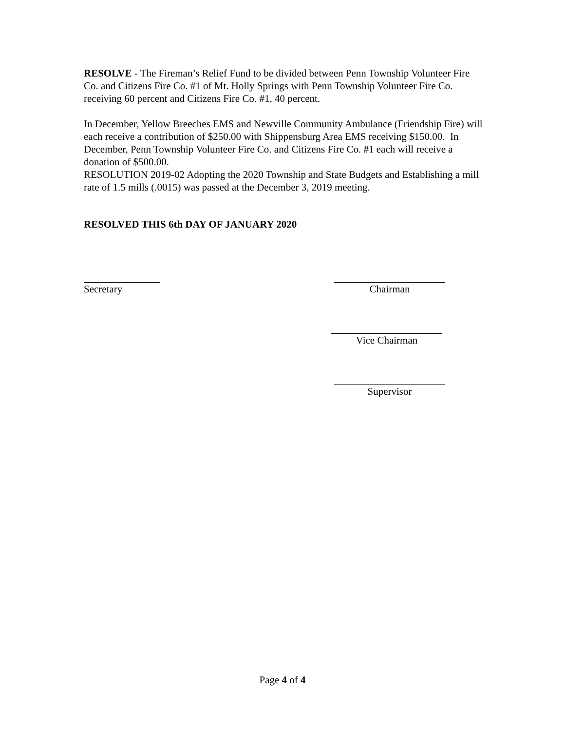RESOLVE - The Fireman’s Relief Fund to be divided between Penn Township Volunteer Fire Co. and Citizens Fire Co. #1 of Mt. Holly Springs with Penn Township Volunteer Fire Co. receiving 60 percent and Citizens Fire Co. #1, 40 percent.
In December, Yellow Breeches EMS and Newville Community Ambulance (Friendship Fire) will each receive a contribution of $250.00 with Shippensburg Area EMS receiving $150.00. In December, Penn Township Volunteer Fire Co. and Citizens Fire Co. #1 each will receive a donation of $500.00.
RESOLUTION 2019-02 Adopting the 2020 Township and State Budgets and Establishing a mill rate of 1.5 mills (.0015) was passed at the December 3, 2019 meeting.
RESOLVED THIS 6th DAY OF JANUARY 2020
Secretary Chairman
Vice Chairman
Supervisor
Page 4 of 4